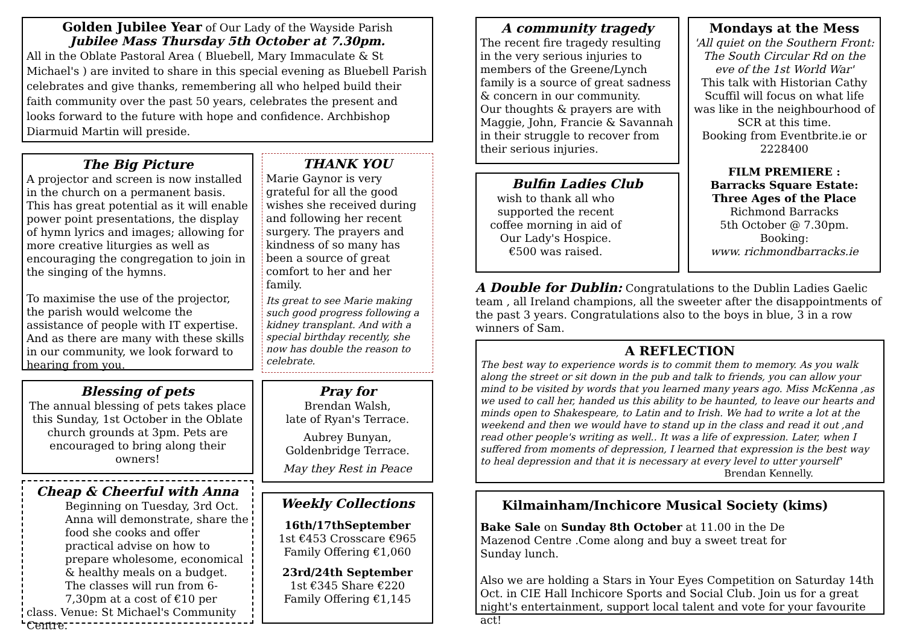Golden Jubilee Year of Our Lady of the Wayside Parish
Jubilee Mass Thursday 5th October at 7.30pm.
All in the Oblate Pastoral Area ( Bluebell, Mary Immaculate & St Michael's ) are invited to share in this special evening as Bluebell Parish celebrates and give thanks, remembering all who helped build their faith community over the past 50 years, celebrates the present and looks forward to the future with hope and confidence. Archbishop Diarmuid Martin will preside.
The Big Picture
A projector and screen is now installed in the church on a permanent basis. This has great potential as it will enable power point presentations, the display of hymn lyrics and images; allowing for more creative liturgies as well as encouraging the congregation to join in the singing of the hymns.
To maximise the use of the projector, the parish would welcome the assistance of people with IT expertise. And as there are many with these skills in our community, we look forward to hearing from you.
THANK YOU
Marie Gaynor is very grateful for all the good wishes she received during and following her recent surgery. The prayers and kindness of so many has been a source of great comfort to her and her family.
Its great to see Marie making such good progress following a kidney transplant. And with a special birthday recently, she now has double the reason to celebrate.
Blessing of pets
The annual blessing of pets takes place this Sunday, 1st October in the Oblate church grounds at 3pm. Pets are encouraged to bring along their owners!
Cheap & Cheerful with Anna
Beginning on Tuesday, 3rd Oct. Anna will demonstrate, share the food she cooks and offer practical advise on how to prepare wholesome, economical & healthy meals on a budget. The classes will run from 6-7,30pm at a cost of €10 per
class. Venue: St Michael's Community Centre.
Pray for
Brendan Walsh,
late of Ryan's Terrace.
Aubrey Bunyan,
Goldenbridge Terrace.
May they Rest in Peace
Weekly Collections
16th/17thSeptember
1st €453 Crosscare €965
Family Offering €1,060
23rd/24th September
1st €345 Share €220
Family Offering €1,145
A community tragedy
The recent fire tragedy resulting in the very serious injuries to members of the Greene/Lynch family is a source of great sadness & concern in our community.
Our thoughts & prayers are with Maggie, John, Francie & Savannah in their struggle to recover from their serious injuries.
Bulfin Ladies Club
wish to thank all who supported the recent coffee morning in aid of Our Lady's Hospice.
€500 was raised.
Mondays at the Mess
'All quiet on the Southern Front: The South Circular Rd on the eve of the 1st World War'
This talk with Historian Cathy Scuffil will focus on what life was like in the neighbourhood of SCR at this time.
Booking from Eventbrite.ie or 2228400
FILM PREMIERE :
Barracks Square Estate:
Three Ages of the Place
Richmond Barracks
5th October @ 7.30pm.
Booking:
www. richmondbarracks.ie
A Double for Dublin: Congratulations to the Dublin Ladies Gaelic team , all Ireland champions, all the sweeter after the disappointments of the past 3 years. Congratulations also to the boys in blue, 3 in a row winners of Sam.
A REFLECTION
The best way to experience words is to commit them to memory. As you walk along the street or sit down in the pub and talk to friends, you can allow your mind to be visited by words that you learned many years ago. Miss McKenna ,as we used to call her, handed us this ability to be haunted, to leave our hearts and minds open to Shakespeare, to Latin and to Irish. We had to write a lot at the weekend and then we would have to stand up in the class and read it out ,and read other people's writing as well.. It was a life of expression. Later, when I suffered from moments of depression, I learned that expression is the best way to heal depression and that it is necessary at every level to utter yourself'
Brendan Kennelly.
Kilmainham/Inchicore Musical Society (kims)
Bake Sale on Sunday 8th October at 11.00 in the De Mazenod Centre .Come along and buy a sweet treat for Sunday lunch.
Also we are holding a Stars in Your Eyes Competition on Saturday 14th Oct. in CIE Hall Inchicore Sports and Social Club. Join us for a great night's entertainment, support local talent and vote for your favourite act!